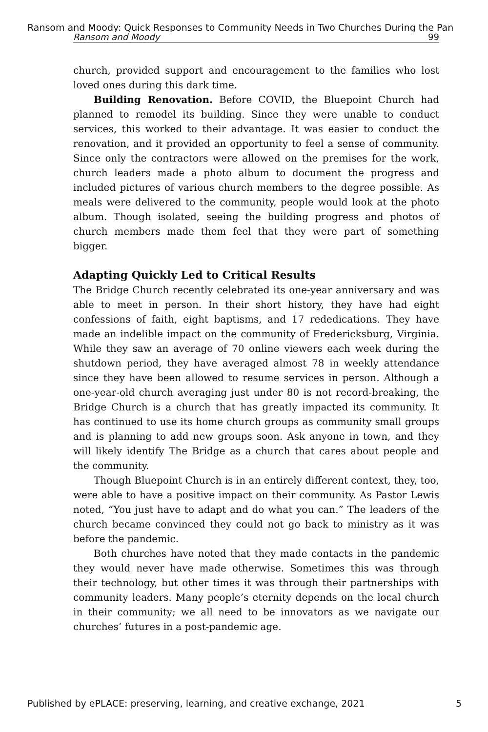Ransom and Moody: Quick Responses to Community Needs in Two Churches During the Pan
Ransom and Moody 99
church, provided support and encouragement to the families who lost loved ones during this dark time.
Building Renovation. Before COVID, the Bluepoint Church had planned to remodel its building. Since they were unable to conduct services, this worked to their advantage. It was easier to conduct the renovation, and it provided an opportunity to feel a sense of community. Since only the contractors were allowed on the premises for the work, church leaders made a photo album to document the progress and included pictures of various church members to the degree possible. As meals were delivered to the community, people would look at the photo album. Though isolated, seeing the building progress and photos of church members made them feel that they were part of something bigger.
Adapting Quickly Led to Critical Results
The Bridge Church recently celebrated its one-year anniversary and was able to meet in person. In their short history, they have had eight confessions of faith, eight baptisms, and 17 rededications. They have made an indelible impact on the community of Fredericksburg, Virginia. While they saw an average of 70 online viewers each week during the shutdown period, they have averaged almost 78 in weekly attendance since they have been allowed to resume services in person. Although a one-year-old church averaging just under 80 is not record-breaking, the Bridge Church is a church that has greatly impacted its community. It has continued to use its home church groups as community small groups and is planning to add new groups soon. Ask anyone in town, and they will likely identify The Bridge as a church that cares about people and the community.
Though Bluepoint Church is in an entirely different context, they, too, were able to have a positive impact on their community. As Pastor Lewis noted, “You just have to adapt and do what you can.” The leaders of the church became convinced they could not go back to ministry as it was before the pandemic.
Both churches have noted that they made contacts in the pandemic they would never have made otherwise. Sometimes this was through their technology, but other times it was through their partnerships with community leaders. Many people’s eternity depends on the local church in their community; we all need to be innovators as we navigate our churches’ futures in a post-pandemic age.
Published by ePLACE: preserving, learning, and creative exchange, 2021 5